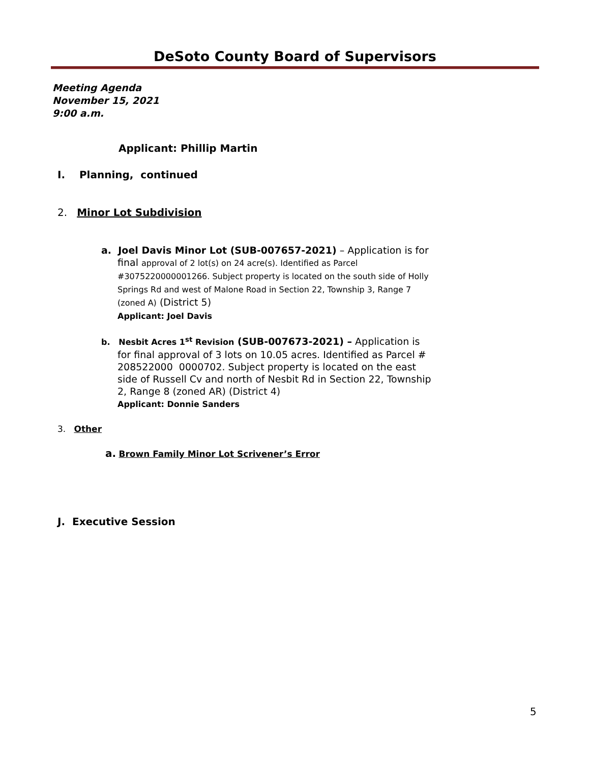DeSoto County Board of Supervisors
Meeting Agenda
November 15, 2021
9:00 a.m.
Applicant: Phillip Martin
I. Planning, continued
2. Minor Lot Subdivision
a. Joel Davis Minor Lot (SUB-007657-2021) – Application is for
final approval of 2 lot(s) on 24 acre(s). Identified as Parcel #3075220000001266. Subject property is located on the south side of Holly Springs Rd and west of Malone Road in Section 22, Township 3, Range 7 (zoned A) (District 5)
Applicant: Joel Davis
b. Nesbit Acres 1<sup>st</sup> Revision (SUB-007673-2021) – Application is
for final approval of 3 lots on 10.05 acres. Identified as Parcel # 208522000 0000702. Subject property is located on the east side of Russell Cv and north of Nesbit Rd in Section 22, Township 2, Range 8 (zoned AR) (District 4)
Applicant: Donnie Sanders
3. Other
a. Brown Family Minor Lot Scrivener’s Error
J. Executive Session
5